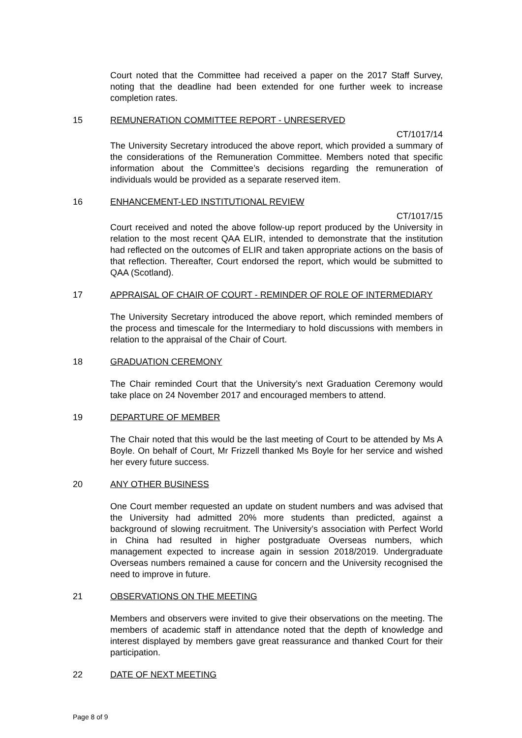Court noted that the Committee had received a paper on the 2017 Staff Survey, noting that the deadline had been extended for one further week to increase completion rates.
15 REMUNERATION COMMITTEE REPORT - UNRESERVED
CT/1017/14
The University Secretary introduced the above report, which provided a summary of the considerations of the Remuneration Committee. Members noted that specific information about the Committee’s decisions regarding the remuneration of individuals would be provided as a separate reserved item.
16 ENHANCEMENT-LED INSTITUTIONAL REVIEW
CT/1017/15
Court received and noted the above follow-up report produced by the University in relation to the most recent QAA ELIR, intended to demonstrate that the institution had reflected on the outcomes of ELIR and taken appropriate actions on the basis of that reflection. Thereafter, Court endorsed the report, which would be submitted to QAA (Scotland).
17 APPRAISAL OF CHAIR OF COURT - REMINDER OF ROLE OF INTERMEDIARY
The University Secretary introduced the above report, which reminded members of the process and timescale for the Intermediary to hold discussions with members in relation to the appraisal of the Chair of Court.
18 GRADUATION CEREMONY
The Chair reminded Court that the University’s next Graduation Ceremony would take place on 24 November 2017 and encouraged members to attend.
19 DEPARTURE OF MEMBER
The Chair noted that this would be the last meeting of Court to be attended by Ms A Boyle. On behalf of Court, Mr Frizzell thanked Ms Boyle for her service and wished her every future success.
20 ANY OTHER BUSINESS
One Court member requested an update on student numbers and was advised that the University had admitted 20% more students than predicted, against a background of slowing recruitment. The University’s association with Perfect World in China had resulted in higher postgraduate Overseas numbers, which management expected to increase again in session 2018/2019. Undergraduate Overseas numbers remained a cause for concern and the University recognised the need to improve in future.
21 OBSERVATIONS ON THE MEETING
Members and observers were invited to give their observations on the meeting. The members of academic staff in attendance noted that the depth of knowledge and interest displayed by members gave great reassurance and thanked Court for their participation.
22 DATE OF NEXT MEETING
Page 8 of 9